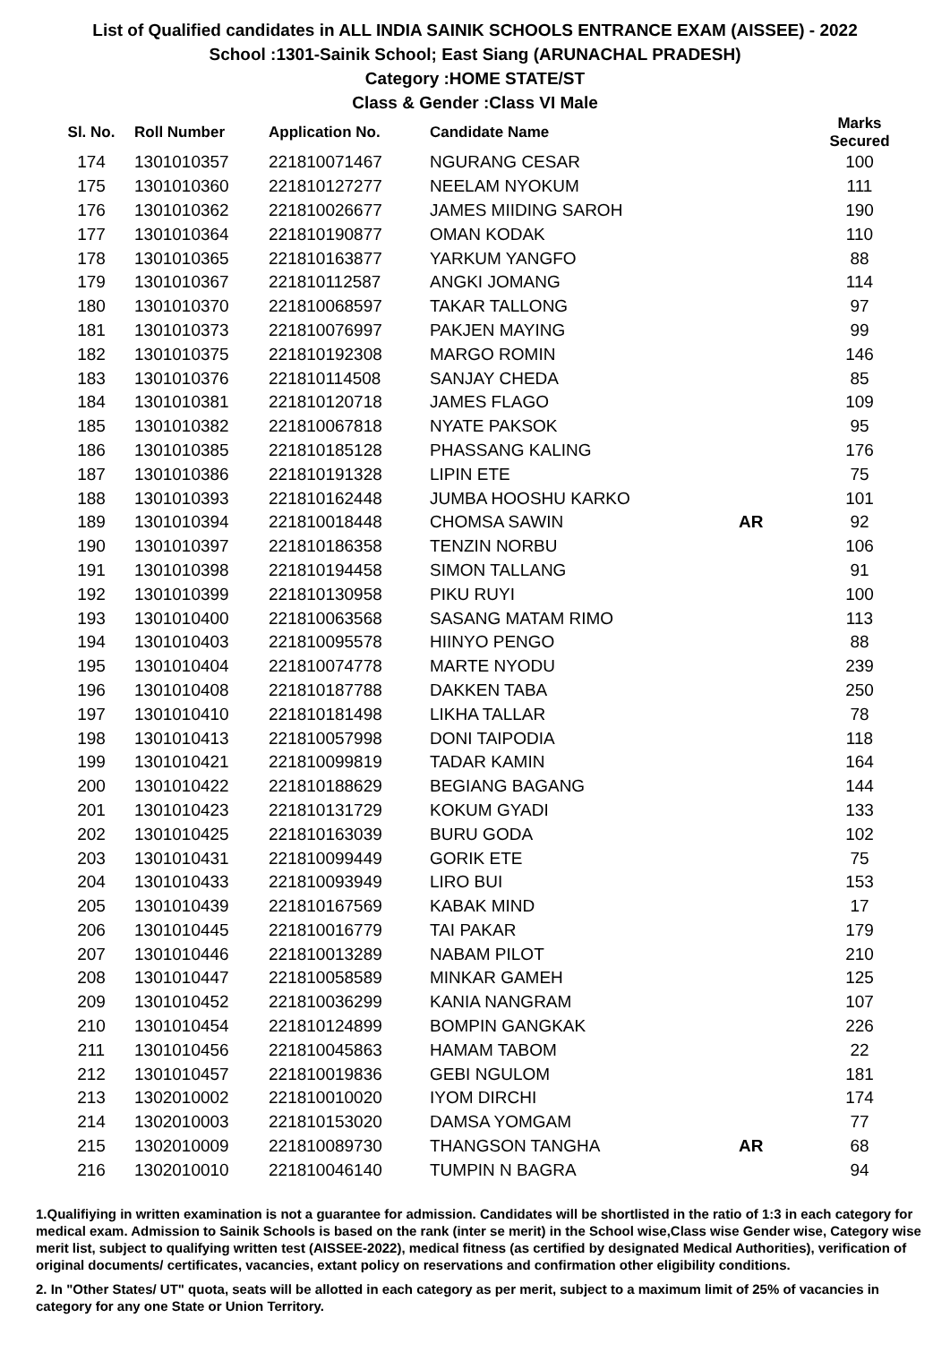List of Qualified candidates in ALL INDIA SAINIK SCHOOLS ENTRANCE EXAM (AISSEE) - 2022
School :1301-Sainik School; East Siang (ARUNACHAL PRADESH)
Category :HOME STATE/ST
Class & Gender :Class VI Male
| Sl. No. | Roll Number | Application No. | Candidate Name | | Marks Secured |
| --- | --- | --- | --- | --- | --- |
| 174 | 1301010357 | 221810071467 | NGURANG CESAR | | 100 |
| 175 | 1301010360 | 221810127277 | NEELAM NYOKUM | | 111 |
| 176 | 1301010362 | 221810026677 | JAMES MIIDING SAROH | | 190 |
| 177 | 1301010364 | 221810190877 | OMAN KODAK | | 110 |
| 178 | 1301010365 | 221810163877 | YARKUM YANGFO | | 88 |
| 179 | 1301010367 | 221810112587 | ANGKI JOMANG | | 114 |
| 180 | 1301010370 | 221810068597 | TAKAR TALLONG | | 97 |
| 181 | 1301010373 | 221810076997 | PAKJEN MAYING | | 99 |
| 182 | 1301010375 | 221810192308 | MARGO ROMIN | | 146 |
| 183 | 1301010376 | 221810114508 | SANJAY CHEDA | | 85 |
| 184 | 1301010381 | 221810120718 | JAMES FLAGO | | 109 |
| 185 | 1301010382 | 221810067818 | NYATE PAKSOK | | 95 |
| 186 | 1301010385 | 221810185128 | PHASSANG KALING | | 176 |
| 187 | 1301010386 | 221810191328 | LIPIN ETE | | 75 |
| 188 | 1301010393 | 221810162448 | JUMBA HOOSHU KARKO | | 101 |
| 189 | 1301010394 | 221810018448 | CHOMSA SAWIN | AR | 92 |
| 190 | 1301010397 | 221810186358 | TENZIN NORBU | | 106 |
| 191 | 1301010398 | 221810194458 | SIMON TALLANG | | 91 |
| 192 | 1301010399 | 221810130958 | PIKU RUYI | | 100 |
| 193 | 1301010400 | 221810063568 | SASANG MATAM RIMO | | 113 |
| 194 | 1301010403 | 221810095578 | HIINYO PENGO | | 88 |
| 195 | 1301010404 | 221810074778 | MARTE NYODU | | 239 |
| 196 | 1301010408 | 221810187788 | DAKKEN TABA | | 250 |
| 197 | 1301010410 | 221810181498 | LIKHA TALLAR | | 78 |
| 198 | 1301010413 | 221810057998 | DONI TAIPODIA | | 118 |
| 199 | 1301010421 | 221810099819 | TADAR KAMIN | | 164 |
| 200 | 1301010422 | 221810188629 | BEGIANG BAGANG | | 144 |
| 201 | 1301010423 | 221810131729 | KOKUM GYADI | | 133 |
| 202 | 1301010425 | 221810163039 | BURU GODA | | 102 |
| 203 | 1301010431 | 221810099449 | GORIK ETE | | 75 |
| 204 | 1301010433 | 221810093949 | LIRO BUI | | 153 |
| 205 | 1301010439 | 221810167569 | KABAK MIND | | 17 |
| 206 | 1301010445 | 221810016779 | TAI PAKAR | | 179 |
| 207 | 1301010446 | 221810013289 | NABAM PILOT | | 210 |
| 208 | 1301010447 | 221810058589 | MINKAR GAMEH | | 125 |
| 209 | 1301010452 | 221810036299 | KANIA NANGRAM | | 107 |
| 210 | 1301010454 | 221810124899 | BOMPIN GANGKAK | | 226 |
| 211 | 1301010456 | 221810045863 | HAMAM TABOM | | 22 |
| 212 | 1301010457 | 221810019836 | GEBI NGULOM | | 181 |
| 213 | 1302010002 | 221810010020 | IYOM DIRCHI | | 174 |
| 214 | 1302010003 | 221810153020 | DAMSA YOMGAM | | 77 |
| 215 | 1302010009 | 221810089730 | THANGSON TANGHA | AR | 68 |
| 216 | 1302010010 | 221810046140 | TUMPIN N BAGRA | | 94 |
1.Qualifiying in written examination is not a guarantee for admission. Candidates will be shortlisted in the ratio of 1:3 in each category for medical exam. Admission to Sainik Schools is based on the rank (inter se merit) in the School wise,Class wise Gender wise, Category wise merit list, subject to qualifying written test (AISSEE-2022), medical fitness (as certified by designated Medical Authorities), verification of original documents/ certificates, vacancies, extant policy on reservations and confirmation other eligibility conditions.
2. In "Other States/ UT" quota, seats will be allotted in each category as per merit, subject to a maximum limit of 25% of vacancies in category for any one State or Union Territory.